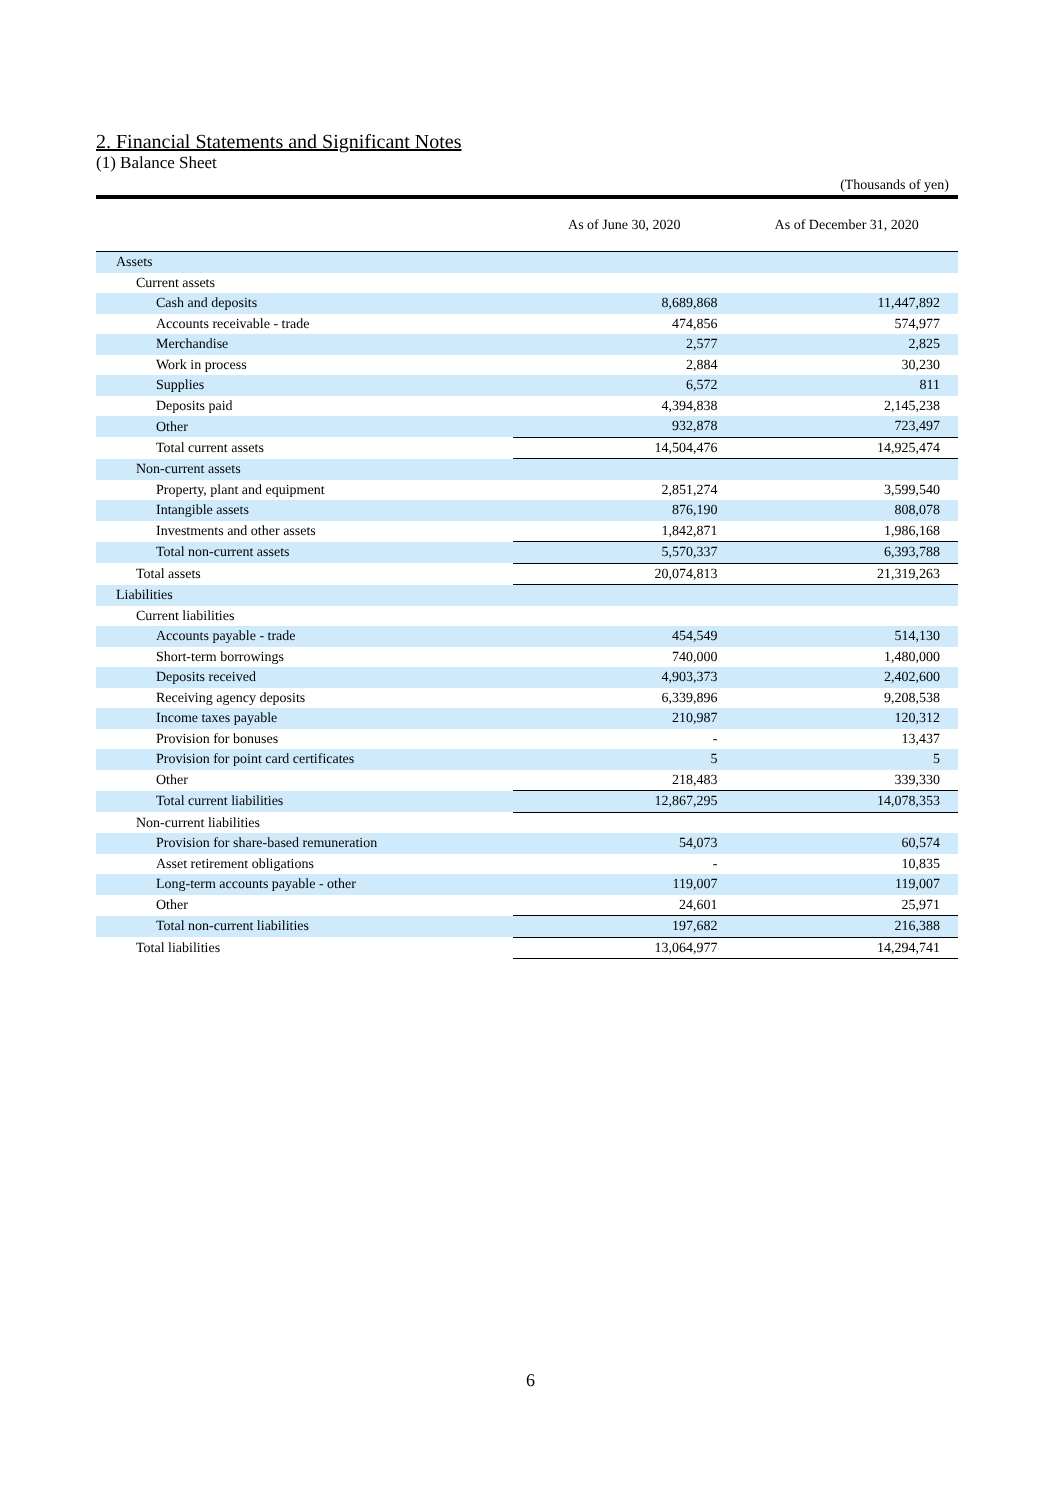2. Financial Statements and Significant Notes
(1) Balance Sheet
(Thousands of yen)
| | As of June 30, 2020 | As of December 31, 2020 |
| --- | --- | --- |
| Assets | | |
| Current assets | | |
| Cash and deposits | 8,689,868 | 11,447,892 |
| Accounts receivable - trade | 474,856 | 574,977 |
| Merchandise | 2,577 | 2,825 |
| Work in process | 2,884 | 30,230 |
| Supplies | 6,572 | 811 |
| Deposits paid | 4,394,838 | 2,145,238 |
| Other | 932,878 | 723,497 |
| Total current assets | 14,504,476 | 14,925,474 |
| Non-current assets | | |
| Property, plant and equipment | 2,851,274 | 3,599,540 |
| Intangible assets | 876,190 | 808,078 |
| Investments and other assets | 1,842,871 | 1,986,168 |
| Total non-current assets | 5,570,337 | 6,393,788 |
| Total assets | 20,074,813 | 21,319,263 |
| Liabilities | | |
| Current liabilities | | |
| Accounts payable - trade | 454,549 | 514,130 |
| Short-term borrowings | 740,000 | 1,480,000 |
| Deposits received | 4,903,373 | 2,402,600 |
| Receiving agency deposits | 6,339,896 | 9,208,538 |
| Income taxes payable | 210,987 | 120,312 |
| Provision for bonuses | - | 13,437 |
| Provision for point card certificates | 5 | 5 |
| Other | 218,483 | 339,330 |
| Total current liabilities | 12,867,295 | 14,078,353 |
| Non-current liabilities | | |
| Provision for share-based remuneration | 54,073 | 60,574 |
| Asset retirement obligations | - | 10,835 |
| Long-term accounts payable - other | 119,007 | 119,007 |
| Other | 24,601 | 25,971 |
| Total non-current liabilities | 197,682 | 216,388 |
| Total liabilities | 13,064,977 | 14,294,741 |
6